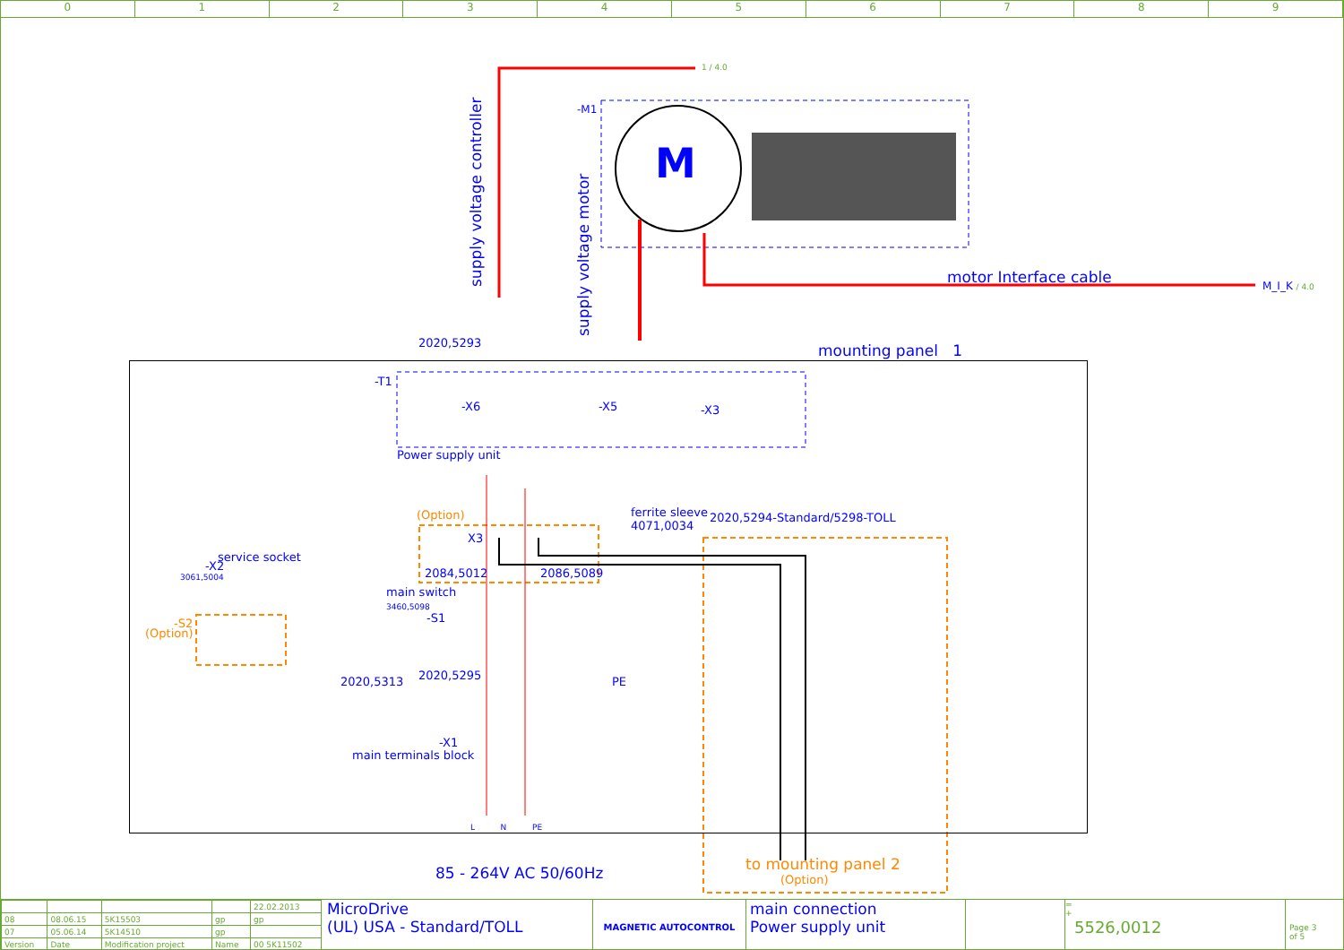0 1 2 3 4 5 6 7 8 9
supply voltage controller
supply voltage motor
M
-M1
1 / 4.0
motor Interface cable M_I_K / 4.0
2020,5293 mounting panel 1
-T1
-X6 -X5 -X3
Power supply unit
ferrite sleeve
4071,0034
2020,5294-Standard/5298-TOLL
(Option)
X3
2084,5012 2086,5089
service socket
-X2
3061,5004
main switch
3460,5098
-S1
-S2
(Option)
2020,5295
2020,5313 PE
-X1
main terminals block
L N PE
85 - 264V AC 50/60Hz to mounting panel 2
(Option)
| | | | | 22.02.2013 |
| 08 | 08.06.15 | 5K15503 | gp | gp |
| 07 | 05.06.14 | 5K14510 | gp | |
| Version | Date | Modification project | Name | 00 5K11502 |
MicroDrive
(UL) USA - Standard/TOLL
MAGNETIC AUTOCONTROL
main connection
Power supply unit
=
+
5526,0012
Page 3
of 5